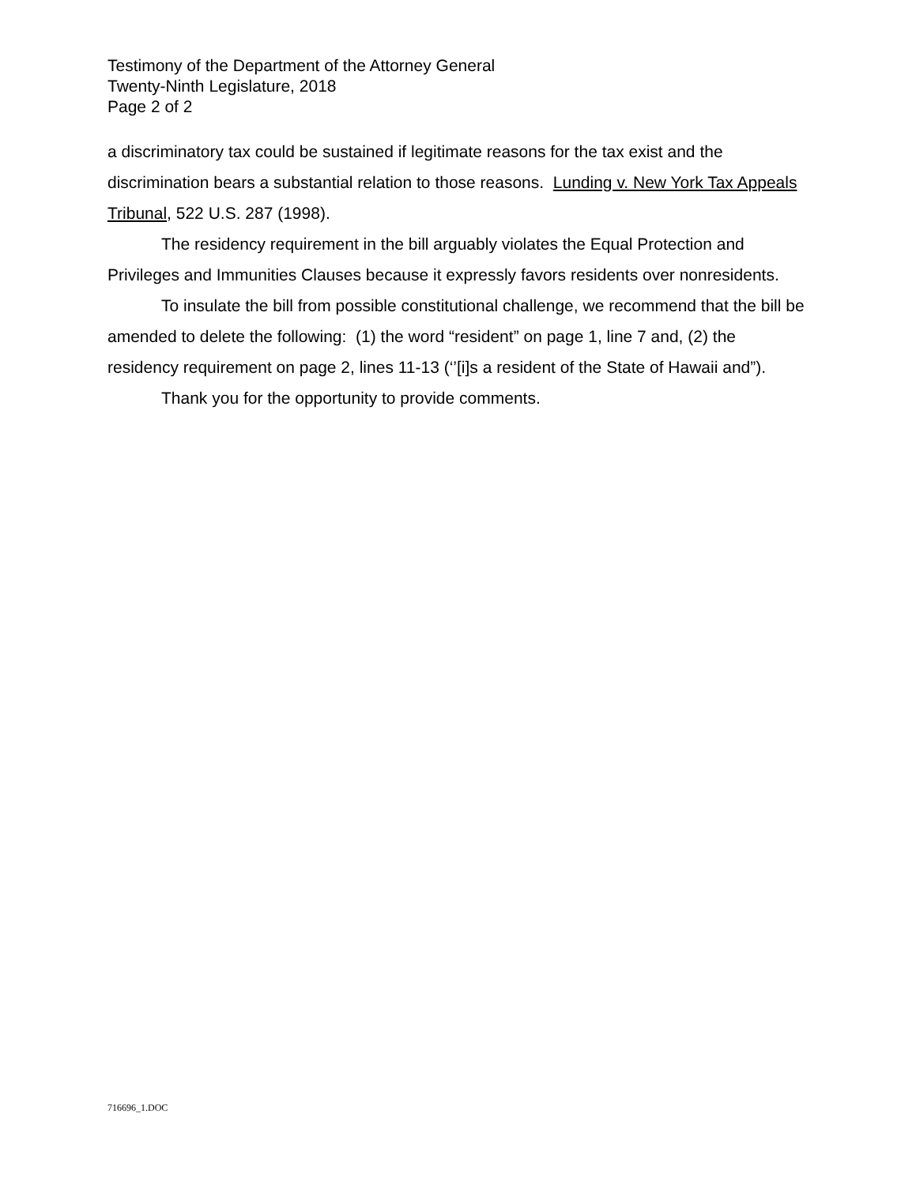Testimony of the Department of the Attorney General
Twenty-Ninth Legislature, 2018
Page 2 of 2
a discriminatory tax could be sustained if legitimate reasons for the tax exist and the discrimination bears a substantial relation to those reasons. Lunding v. New York Tax Appeals Tribunal, 522 U.S. 287 (1998).
The residency requirement in the bill arguably violates the Equal Protection and Privileges and Immunities Clauses because it expressly favors residents over nonresidents.
To insulate the bill from possible constitutional challenge, we recommend that the bill be amended to delete the following: (1) the word “resident” on page 1, line 7 and, (2) the residency requirement on page 2, lines 11-13 (‘’[i]s a resident of the State of Hawaii and”).
Thank you for the opportunity to provide comments.
716696_1.DOC